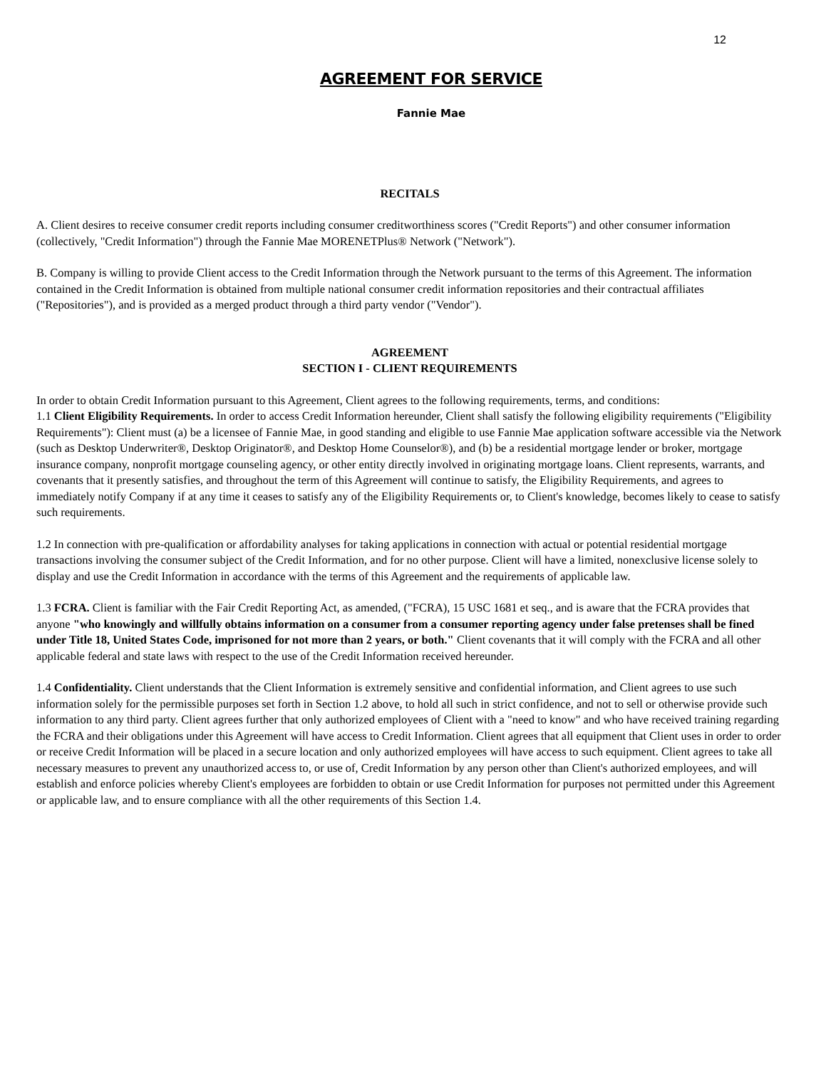12
AGREEMENT FOR SERVICE
Fannie Mae
RECITALS
A. Client desires to receive consumer credit reports including consumer creditworthiness scores ("Credit Reports") and other consumer information (collectively, "Credit Information") through the Fannie Mae MORENETPlus® Network ("Network").
B. Company is willing to provide Client access to the Credit Information through the Network pursuant to the terms of this Agreement. The information contained in the Credit Information is obtained from multiple national consumer credit information repositories and their contractual affiliates ("Repositories"), and is provided as a merged product through a third party vendor ("Vendor").
AGREEMENT
SECTION I - CLIENT REQUIREMENTS
In order to obtain Credit Information pursuant to this Agreement, Client agrees to the following requirements, terms, and conditions:
1.1 Client Eligibility Requirements. In order to access Credit Information hereunder, Client shall satisfy the following eligibility requirements ("Eligibility Requirements"): Client must (a) be a licensee of Fannie Mae, in good standing and eligible to use Fannie Mae application software accessible via the Network (such as Desktop Underwriter®, Desktop Originator®, and Desktop Home Counselor®), and (b) be a residential mortgage lender or broker, mortgage insurance company, nonprofit mortgage counseling agency, or other entity directly involved in originating mortgage loans. Client represents, warrants, and covenants that it presently satisfies, and throughout the term of this Agreement will continue to satisfy, the Eligibility Requirements, and agrees to immediately notify Company if at any time it ceases to satisfy any of the Eligibility Requirements or, to Client's knowledge, becomes likely to cease to satisfy such requirements.
1.2 In connection with pre-qualification or affordability analyses for taking applications in connection with actual or potential residential mortgage transactions involving the consumer subject of the Credit Information, and for no other purpose. Client will have a limited, nonexclusive license solely to display and use the Credit Information in accordance with the terms of this Agreement and the requirements of applicable law.
1.3 FCRA. Client is familiar with the Fair Credit Reporting Act, as amended, ("FCRA), 15 USC 1681 et seq., and is aware that the FCRA provides that anyone "who knowingly and willfully obtains information on a consumer from a consumer reporting agency under false pretenses shall be fined under Title 18, United States Code, imprisoned for not more than 2 years, or both." Client covenants that it will comply with the FCRA and all other applicable federal and state laws with respect to the use of the Credit Information received hereunder.
1.4 Confidentiality. Client understands that the Client Information is extremely sensitive and confidential information, and Client agrees to use such information solely for the permissible purposes set forth in Section 1.2 above, to hold all such in strict confidence, and not to sell or otherwise provide such information to any third party. Client agrees further that only authorized employees of Client with a "need to know" and who have received training regarding the FCRA and their obligations under this Agreement will have access to Credit Information. Client agrees that all equipment that Client uses in order to order or receive Credit Information will be placed in a secure location and only authorized employees will have access to such equipment. Client agrees to take all necessary measures to prevent any unauthorized access to, or use of, Credit Information by any person other than Client's authorized employees, and will establish and enforce policies whereby Client's employees are forbidden to obtain or use Credit Information for purposes not permitted under this Agreement or applicable law, and to ensure compliance with all the other requirements of this Section 1.4.